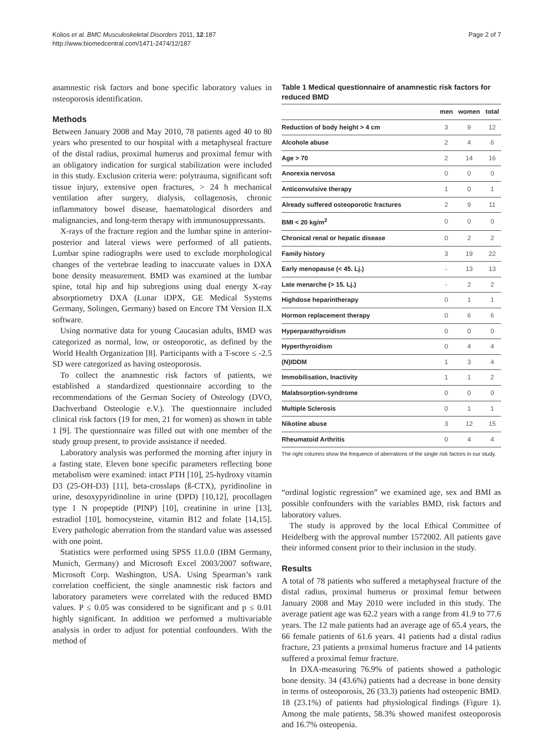Kolios et al. BMC Musculoskeletal Disorders 2011, 12:187
http://www.biomedcentral.com/1471-2474/12/187
Page 2 of 7
anamnestic risk factors and bone specific laboratory values in osteoporosis identification.
Methods
Between January 2008 and May 2010, 78 patients aged 40 to 80 years who presented to our hospital with a metaphyseal fracture of the distal radius, proximal humerus and proximal femur with an obligatory indication for surgical stabilization were included in this study. Exclusion criteria were: polytrauma, significant soft tissue injury, extensive open fractures, > 24 h mechanical ventilation after surgery, dialysis, collagenosis, chronic inflammatory bowel disease, haematological disorders and malignancies, and long-term therapy with immunosuppressants.
X-rays of the fracture region and the lumbar spine in anterior-posterior and lateral views were performed of all patients. Lumbar spine radiographs were used to exclude morphological changes of the vertebrae leading to inaccurate values in DXA bone density measurement. BMD was examined at the lumbar spine, total hip and hip subregions using dual energy X-ray absorptiometry DXA (Lunar iDPX, GE Medical Systems Germany, Solingen, Germany) based on Encore TM Version II.X software.
Using normative data for young Caucasian adults, BMD was categorized as normal, low, or osteoporotic, as defined by the World Health Organization [8]. Participants with a T-score ≤ -2.5 SD were categorized as having osteoporosis.
To collect the anamnestic risk factors of patients, we established a standardized questionnaire according to the recommendations of the German Society of Osteology (DVO, Dachverband Osteologie e.V.). The questionnaire included clinical risk factors (19 for men, 21 for women) as shown in table 1 [9]. The questionnaire was filled out with one member of the study group present, to provide assistance if needed.
Laboratory analysis was performed the morning after injury in a fasting state. Eleven bone specific parameters reflecting bone metabolism were examined: intact PTH [10], 25-hydroxy vitamin D3 (25-OH-D3) [11], beta-crosslaps (ß-CTX), pyridinoline in urine, desoxypyridinoline in urine (DPD) [10,12], procollagen type 1 N propeptide (PINP) [10], creatinine in urine [13], estradiol [10], homocysteine, vitamin B12 and folate [14,15]. Every pathologic aberration from the standard value was assessed with one point.
Statistics were performed using SPSS 11.0.0 (IBM Germany, Munich, Germany) and Microsoft Excel 2003/2007 software, Microsoft Corp. Washington, USA. Using Spearman’s rank correlation coefficient, the single anamnestic risk factors and laboratory parameters were correlated with the reduced BMD values. P ≤ 0.05 was considered to be significant and p ≤ 0.01 highly significant. In addition we performed a multivariable analysis in order to adjust for potential confounders. With the method of
Table 1 Medical questionnaire of anamnestic risk factors for reduced BMD
| | men | women | total |
| --- | --- | --- | --- |
| Reduction of body height > 4 cm | 3 | 9 | 12 |
| Alcohole abuse | 2 | 4 | 6 |
| Age > 70 | 2 | 14 | 16 |
| Anorexia nervosa | 0 | 0 | 0 |
| Anticonvulsive therapy | 1 | 0 | 1 |
| Already suffered osteoporotic fractures | 2 | 9 | 11 |
| BMI < 20 kg/m<sup>2</sup> | 0 | 0 | 0 |
| Chronical renal or hepatic disease | 0 | 2 | 2 |
| Family history | 3 | 19 | 22 |
| Early menopause (< 45. Lj.) | - | 13 | 13 |
| Late menarche (> 15. Lj.) | - | 2 | 2 |
| Highdose heparintherapy | 0 | 1 | 1 |
| Hormon replacement therapy | 0 | 6 | 6 |
| Hyperparathyroidism | 0 | 0 | 0 |
| Hyperthyroidism | 0 | 4 | 4 |
| (N)IDDM | 1 | 3 | 4 |
| Immobilisation, Inactivity | 1 | 1 | 2 |
| Malabsorption-syndrome | 0 | 0 | 0 |
| Multiple Sclerosis | 0 | 1 | 1 |
| Nikotine abuse | 3 | 12 | 15 |
| Rheumatoid Arthritis | 0 | 4 | 4 |
The right columns show the frequence of aberrations of the single risk factors in our study.
“ordinal logistic regression” we examined age, sex and BMI as possible confounders with the variables BMD, risk factors and laboratory values.
The study is approved by the local Ethical Committee of Heidelberg with the approval number 1572002. All patients gave their informed consent prior to their inclusion in the study.
Results
A total of 78 patients who suffered a metaphyseal fracture of the distal radius, proximal humerus or proximal femur between January 2008 and May 2010 were included in this study. The average patient age was 62.2 years with a range from 41.9 to 77.6 years. The 12 male patients had an average age of 65.4 years, the 66 female patients of 61.6 years. 41 patients had a distal radius fracture, 23 patients a proximal humerus fracture and 14 patients suffered a proximal femur fracture.
In DXA-measuring 76.9% of patients showed a pathologic bone density. 34 (43.6%) patients had a decrease in bone density in terms of osteoporosis, 26 (33.3) patients had osteopenic BMD. 18 (23.1%) of patients had physiological findings (Figure 1). Among the male patients, 58.3% showed manifest osteoporosis and 16.7% osteopenia.